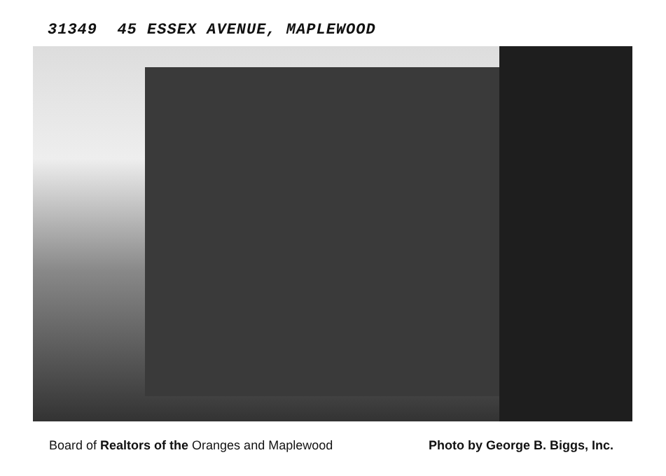31349 45 ESSEX AVENUE, MAPLEWOOD
Board of Realtors of the Oranges and Maplewood Photo by George B. Biggs, Inc.